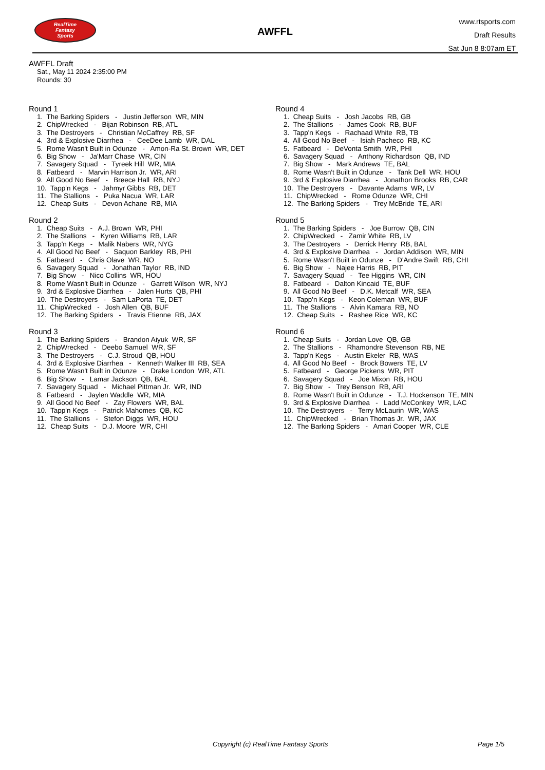RealTime
Fantasy
Sports
AWFFL
www.rtsports.com
Draft Results
Sat Jun 8 8:07am ET
AWFFL Draft
Sat., May 11 2024 2:35:00 PM
Rounds: 30
Round 1
1. The Barking Spiders - Justin Jefferson WR, MIN
2. ChipWrecked - Bijan Robinson RB, ATL
3. The Destroyers - Christian McCaffrey RB, SF
4. 3rd & Explosive Diarrhea - CeeDee Lamb WR, DAL
5. Rome Wasn't Built in Odunze - Amon-Ra St. Brown WR, DET
6. Big Show - Ja'Marr Chase WR, CIN
7. Savagery Squad - Tyreek Hill WR, MIA
8. Fatbeard - Marvin Harrison Jr. WR, ARI
9. All Good No Beef - Breece Hall RB, NYJ
10. Tapp'n Kegs - Jahmyr Gibbs RB, DET
11. The Stallions - Puka Nacua WR, LAR
12. Cheap Suits - Devon Achane RB, MIA
Round 2
1. Cheap Suits - A.J. Brown WR, PHI
2. The Stallions - Kyren Williams RB, LAR
3. Tapp'n Kegs - Malik Nabers WR, NYG
4. All Good No Beef - Saquon Barkley RB, PHI
5. Fatbeard - Chris Olave WR, NO
6. Savagery Squad - Jonathan Taylor RB, IND
7. Big Show - Nico Collins WR, HOU
8. Rome Wasn't Built in Odunze - Garrett Wilson WR, NYJ
9. 3rd & Explosive Diarrhea - Jalen Hurts QB, PHI
10. The Destroyers - Sam LaPorta TE, DET
11. ChipWrecked - Josh Allen QB, BUF
12. The Barking Spiders - Travis Etienne RB, JAX
Round 3
1. The Barking Spiders - Brandon Aiyuk WR, SF
2. ChipWrecked - Deebo Samuel WR, SF
3. The Destroyers - C.J. Stroud QB, HOU
4. 3rd & Explosive Diarrhea - Kenneth Walker III RB, SEA
5. Rome Wasn't Built in Odunze - Drake London WR, ATL
6. Big Show - Lamar Jackson QB, BAL
7. Savagery Squad - Michael Pittman Jr. WR, IND
8. Fatbeard - Jaylen Waddle WR, MIA
9. All Good No Beef - Zay Flowers WR, BAL
10. Tapp'n Kegs - Patrick Mahomes QB, KC
11. The Stallions - Stefon Diggs WR, HOU
12. Cheap Suits - D.J. Moore WR, CHI
Round 4
1. Cheap Suits - Josh Jacobs RB, GB
2. The Stallions - James Cook RB, BUF
3. Tapp'n Kegs - Rachaad White RB, TB
4. All Good No Beef - Isiah Pacheco RB, KC
5. Fatbeard - DeVonta Smith WR, PHI
6. Savagery Squad - Anthony Richardson QB, IND
7. Big Show - Mark Andrews TE, BAL
8. Rome Wasn't Built in Odunze - Tank Dell WR, HOU
9. 3rd & Explosive Diarrhea - Jonathon Brooks RB, CAR
10. The Destroyers - Davante Adams WR, LV
11. ChipWrecked - Rome Odunze WR, CHI
12. The Barking Spiders - Trey McBride TE, ARI
Round 5
1. The Barking Spiders - Joe Burrow QB, CIN
2. ChipWrecked - Zamir White RB, LV
3. The Destroyers - Derrick Henry RB, BAL
4. 3rd & Explosive Diarrhea - Jordan Addison WR, MIN
5. Rome Wasn't Built in Odunze - D'Andre Swift RB, CHI
6. Big Show - Najee Harris RB, PIT
7. Savagery Squad - Tee Higgins WR, CIN
8. Fatbeard - Dalton Kincaid TE, BUF
9. All Good No Beef - D.K. Metcalf WR, SEA
10. Tapp'n Kegs - Keon Coleman WR, BUF
11. The Stallions - Alvin Kamara RB, NO
12. Cheap Suits - Rashee Rice WR, KC
Round 6
1. Cheap Suits - Jordan Love QB, GB
2. The Stallions - Rhamondre Stevenson RB, NE
3. Tapp'n Kegs - Austin Ekeler RB, WAS
4. All Good No Beef - Brock Bowers TE, LV
5. Fatbeard - George Pickens WR, PIT
6. Savagery Squad - Joe Mixon RB, HOU
7. Big Show - Trey Benson RB, ARI
8. Rome Wasn't Built in Odunze - T.J. Hockenson TE, MIN
9. 3rd & Explosive Diarrhea - Ladd McConkey WR, LAC
10. The Destroyers - Terry McLaurin WR, WAS
11. ChipWrecked - Brian Thomas Jr. WR, JAX
12. The Barking Spiders - Amari Cooper WR, CLE
Copyright (c) RealTime Fantasy Sports Page 1/5